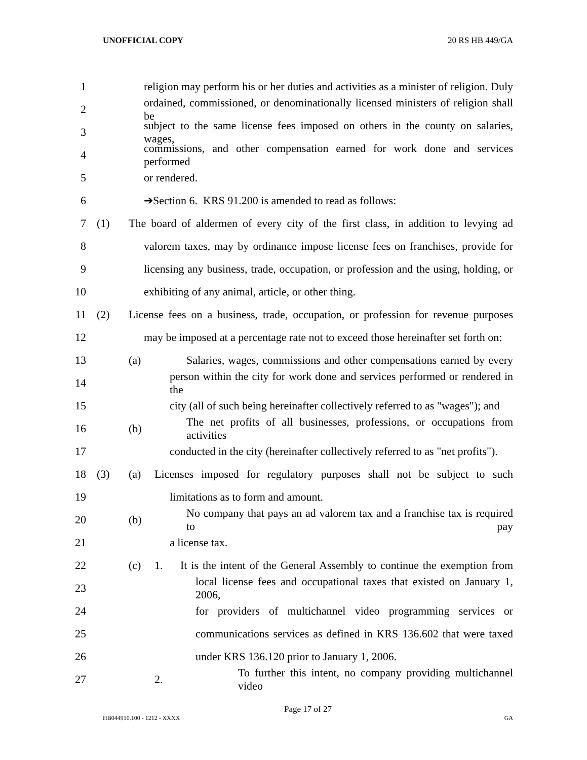UNOFFICIAL COPY 20 RS HB 449/GA
1 religion may perform his or her duties and activities as a minister of religion. Duly
2 ordained, commissioned, or denominationally licensed ministers of religion shall be
3 subject to the same license fees imposed on others in the county on salaries, wages,
4 commissions, and other compensation earned for work done and services performed
5 or rendered.
6 ➔Section 6. KRS 91.200 is amended to read as follows:
7 (1) The board of aldermen of every city of the first class, in addition to levying ad
8 valorem taxes, may by ordinance impose license fees on franchises, provide for
9 licensing any business, trade, occupation, or profession and the using, holding, or
10 exhibiting of any animal, article, or other thing.
11 (2) License fees on a business, trade, occupation, or profession for revenue purposes
12 may be imposed at a percentage rate not to exceed those hereinafter set forth on:
13 (a) Salaries, wages, commissions and other compensations earned by every
14 person within the city for work done and services performed or rendered in the
15 city (all of such being hereinafter collectively referred to as "wages"); and
16 (b) The net profits of all businesses, professions, or occupations from activities
17 conducted in the city (hereinafter collectively referred to as "net profits").
18 (3) (a) Licenses imposed for regulatory purposes shall not be subject to such
19 limitations as to form and amount.
20 (b) No company that pays an ad valorem tax and a franchise tax is required to pay
21 a license tax.
22 (c) 1. It is the intent of the General Assembly to continue the exemption from
23 local license fees and occupational taxes that existed on January 1, 2006,
24 for providers of multichannel video programming services or
25 communications services as defined in KRS 136.602 that were taxed
26 under KRS 136.120 prior to January 1, 2006.
27 2. To further this intent, no company providing multichannel video
Page 17 of 27
HB044910.100 - 1212 - XXXX GA